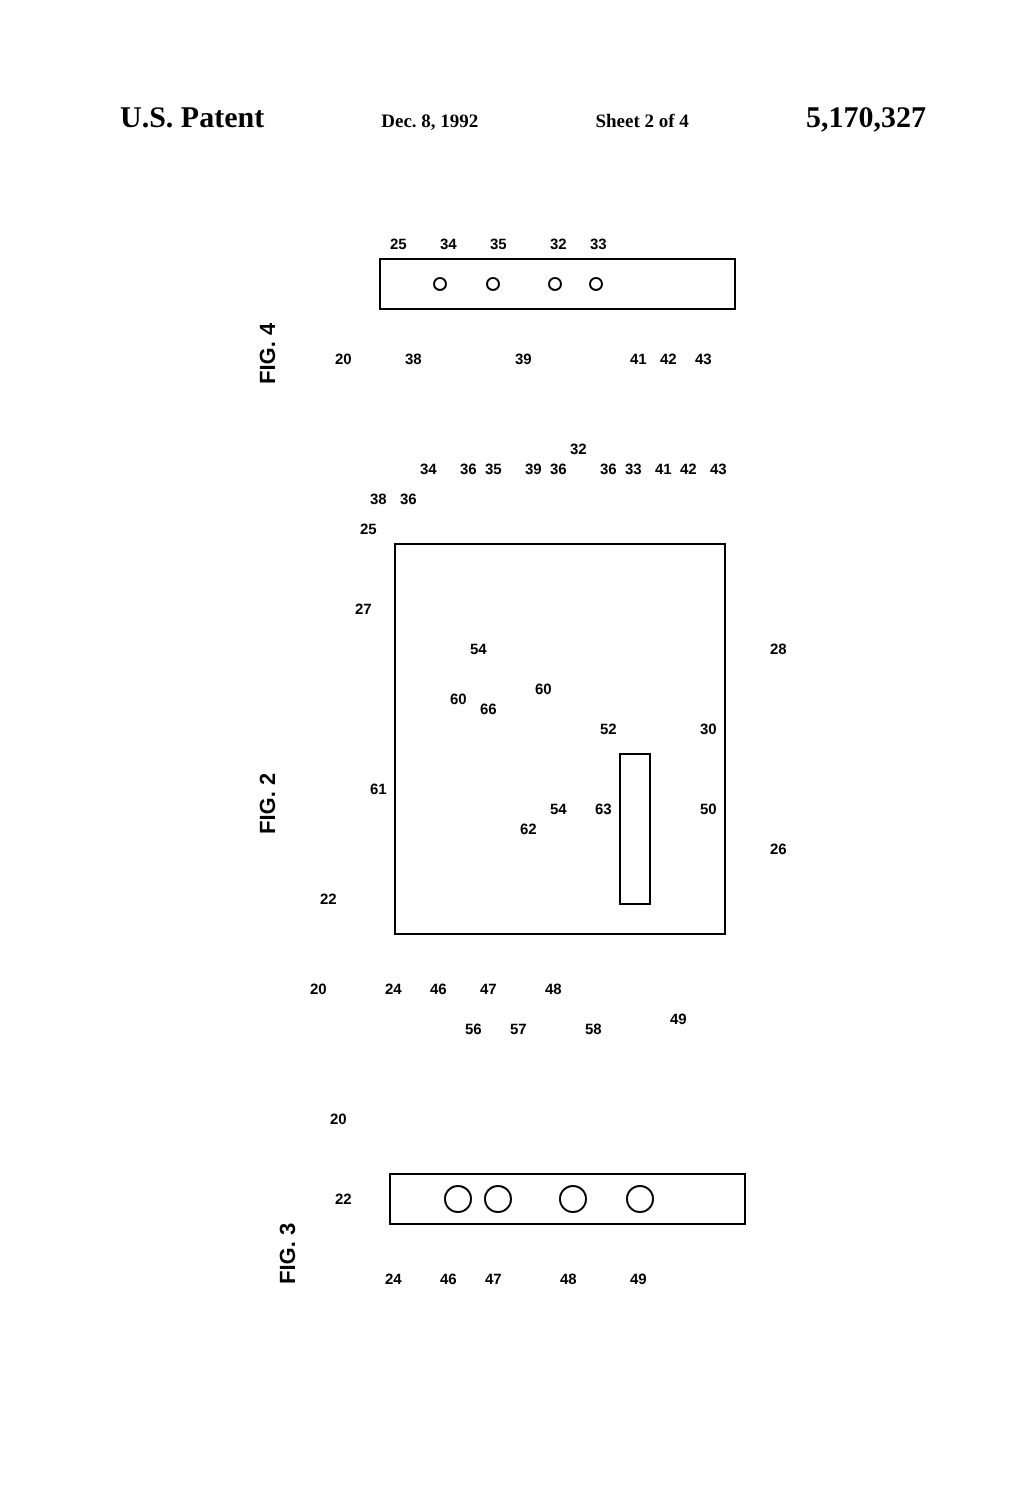U.S. Patent Dec. 8, 1992 Sheet 2 of 4 5,170,327
FIG. 4
FIG. 2
FIG. 3
25
34
35
32
33
20
38
39
41
42
43
25
38
36
34
36
35
39
36
32
36
33
41
42
43
27
54
60
66
60
52
28
30
61
62
54
63
50
26
22
20
24
46
47
48
56
57
58
49
20
22
24
46
47
48
49